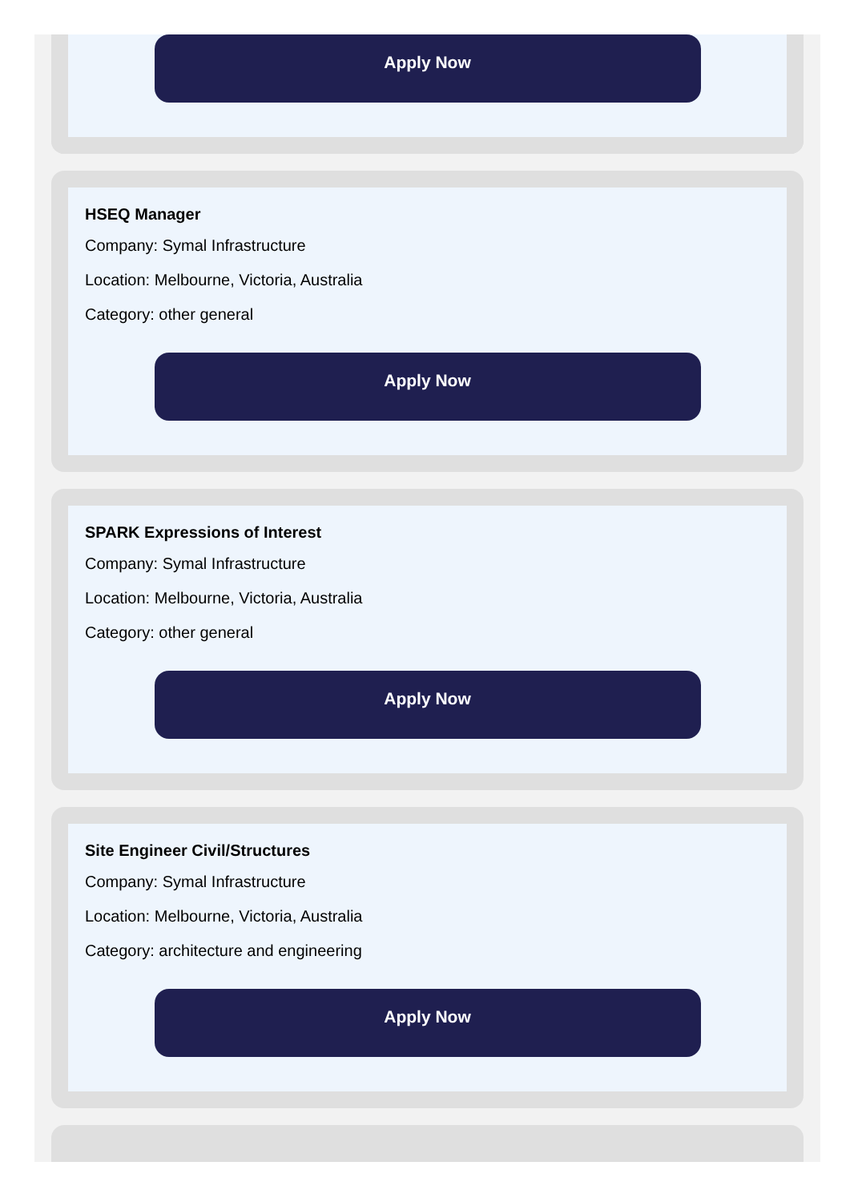Apply Now
HSEQ Manager
Company: Symal Infrastructure
Location: Melbourne, Victoria, Australia
Category: other general
Apply Now
SPARK Expressions of Interest
Company: Symal Infrastructure
Location: Melbourne, Victoria, Australia
Category: other general
Apply Now
Site Engineer Civil/Structures
Company: Symal Infrastructure
Location: Melbourne, Victoria, Australia
Category: architecture and engineering
Apply Now